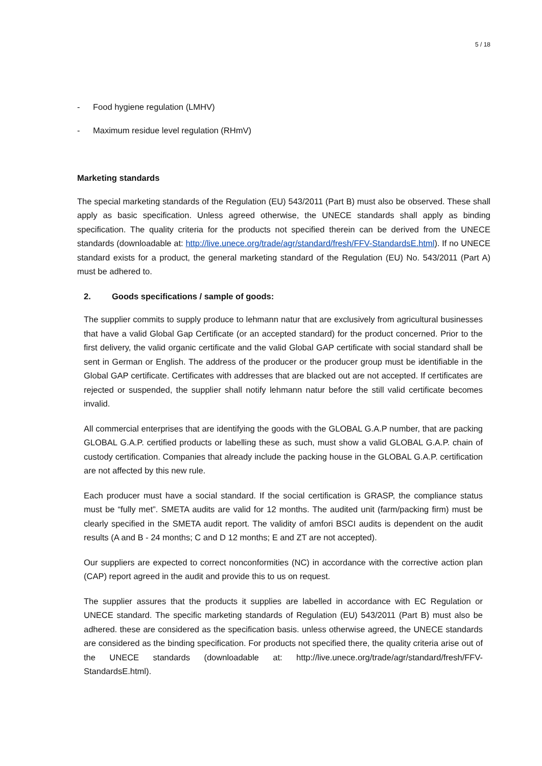5 / 18
- Food hygiene regulation (LMHV)
- Maximum residue level regulation (RHmV)
Marketing standards
The special marketing standards of the Regulation (EU) 543/2011 (Part B) must also be observed. These shall apply as basic specification. Unless agreed otherwise, the UNECE standards shall apply as binding specification. The quality criteria for the products not specified therein can be derived from the UNECE standards (downloadable at: http://live.unece.org/trade/agr/standard/fresh/FFV-StandardsE.html). If no UNECE standard exists for a product, the general marketing standard of the Regulation (EU) No. 543/2011 (Part A) must be adhered to.
2. Goods specifications / sample of goods:
The supplier commits to supply produce to lehmann natur that are exclusively from agricultural businesses that have a valid Global Gap Certificate (or an accepted standard) for the product concerned. Prior to the first delivery, the valid organic certificate and the valid Global GAP certificate with social standard shall be sent in German or English. The address of the producer or the producer group must be identifiable in the Global GAP certificate. Certificates with addresses that are blacked out are not accepted. If certificates are rejected or suspended, the supplier shall notify lehmann natur before the still valid certificate becomes invalid.
All commercial enterprises that are identifying the goods with the GLOBAL G.A.P number, that are packing GLOBAL G.A.P. certified products or labelling these as such, must show a valid GLOBAL G.A.P. chain of custody certification. Companies that already include the packing house in the GLOBAL G.A.P. certification are not affected by this new rule.
Each producer must have a social standard. If the social certification is GRASP, the compliance status must be “fully met”. SMETA audits are valid for 12 months. The audited unit (farm/packing firm) must be clearly specified in the SMETA audit report. The validity of amfori BSCI audits is dependent on the audit results (A and B - 24 months; C and D 12 months; E and ZT are not accepted).
Our suppliers are expected to correct nonconformities (NC) in accordance with the corrective action plan (CAP) report agreed in the audit and provide this to us on request.
The supplier assures that the products it supplies are labelled in accordance with EC Regulation or UNECE standard. The specific marketing standards of Regulation (EU) 543/2011 (Part B) must also be adhered. these are considered as the specification basis. unless otherwise agreed, the UNECE standards are considered as the binding specification. For products not specified there, the quality criteria arise out of the UNECE standards (downloadable at: http://live.unece.org/trade/agr/standard/fresh/FFV-StandardsE.html).